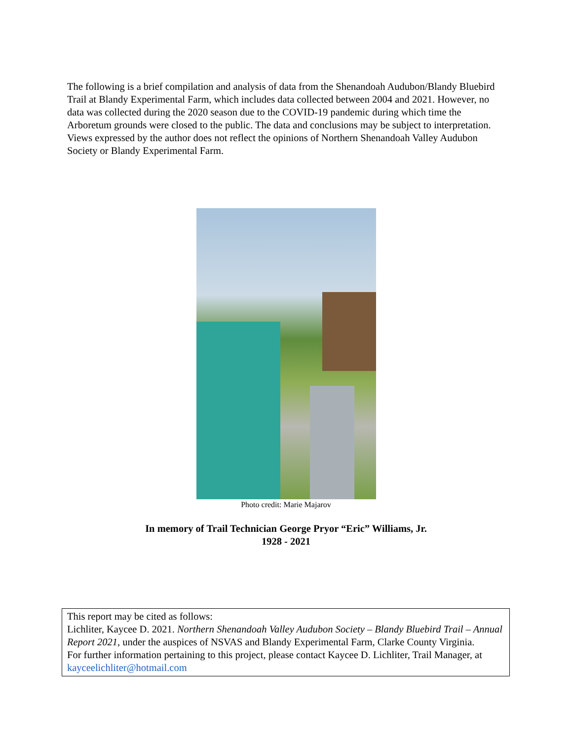The following is a brief compilation and analysis of data from the Shenandoah Audubon/Blandy Bluebird Trail at Blandy Experimental Farm, which includes data collected between 2004 and 2021. However, no data was collected during the 2020 season due to the COVID-19 pandemic during which time the Arboretum grounds were closed to the public. The data and conclusions may be subject to interpretation. Views expressed by the author does not reflect the opinions of Northern Shenandoah Valley Audubon Society or Blandy Experimental Farm.
Photo credit: Marie Majarov
In memory of Trail Technician George Pryor “Eric” Williams, Jr.
1928 - 2021
This report may be cited as follows:
Lichliter, Kaycee D. 2021. Northern Shenandoah Valley Audubon Society – Blandy Bluebird Trail – Annual Report 2021, under the auspices of NSVAS and Blandy Experimental Farm, Clarke County Virginia.
For further information pertaining to this project, please contact Kaycee D. Lichliter, Trail Manager, at kayceelichliter@hotmail.com